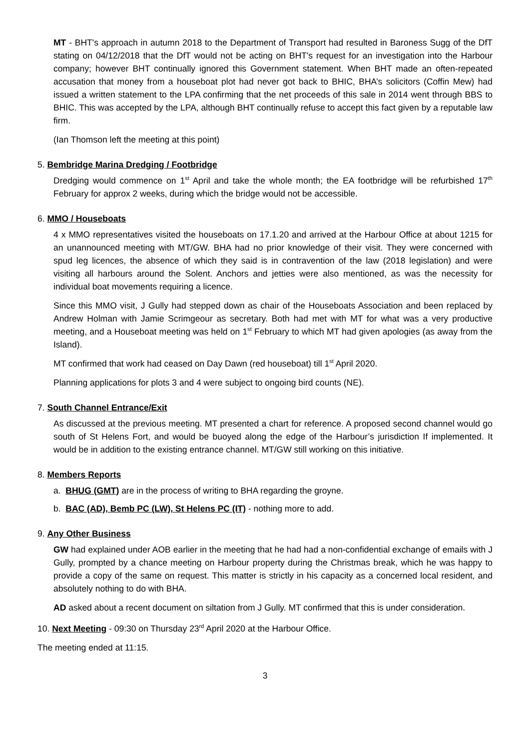MT - BHT's approach in autumn 2018 to the Department of Transport had resulted in Baroness Sugg of the DfT stating on 04/12/2018 that the DfT would not be acting on BHT's request for an investigation into the Harbour company; however BHT continually ignored this Government statement. When BHT made an often-repeated accusation that money from a houseboat plot had never got back to BHIC, BHA’s solicitors (Coffin Mew) had issued a written statement to the LPA confirming that the net proceeds of this sale in 2014 went through BBS to BHIC. This was accepted by the LPA, although BHT continually refuse to accept this fact given by a reputable law firm.
(Ian Thomson left the meeting at this point)
5. Bembridge Marina Dredging / Footbridge
Dredging would commence on 1<sup>st</sup> April and take the whole month; the EA footbridge will be refurbished 17<sup>th</sup> February for approx 2 weeks, during which the bridge would not be accessible.
6. MMO / Houseboats
4 x MMO representatives visited the houseboats on 17.1.20 and arrived at the Harbour Office at about 1215 for an unannounced meeting with MT/GW. BHA had no prior knowledge of their visit. They were concerned with spud leg licences, the absence of which they said is in contravention of the law (2018 legislation) and were visiting all harbours around the Solent. Anchors and jetties were also mentioned, as was the necessity for individual boat movements requiring a licence.
Since this MMO visit, J Gully had stepped down as chair of the Houseboats Association and been replaced by Andrew Holman with Jamie Scrimgeour as secretary. Both had met with MT for what was a very productive meeting, and a Houseboat meeting was held on 1<sup>st</sup> February to which MT had given apologies (as away from the Island).
MT confirmed that work had ceased on Day Dawn (red houseboat) till 1<sup>st</sup> April 2020.
Planning applications for plots 3 and 4 were subject to ongoing bird counts (NE).
7. South Channel Entrance/Exit
As discussed at the previous meeting. MT presented a chart for reference. A proposed second channel would go south of St Helens Fort, and would be buoyed along the edge of the Harbour’s jurisdiction If implemented. It would be in addition to the existing entrance channel. MT/GW still working on this initiative.
8. Members Reports
a. BHUG (GMT) are in the process of writing to BHA regarding the groyne.
b. BAC (AD), Bemb PC (LW), St Helens PC (IT) - nothing more to add.
9. Any Other Business
GW had explained under AOB earlier in the meeting that he had had a non-confidential exchange of emails with J Gully, prompted by a chance meeting on Harbour property during the Christmas break, which he was happy to provide a copy of the same on request. This matter is strictly in his capacity as a concerned local resident, and absolutely nothing to do with BHA.
AD asked about a recent document on siltation from J Gully. MT confirmed that this is under consideration.
10. Next Meeting - 09:30 on Thursday 23<sup>rd</sup> April 2020 at the Harbour Office.
The meeting ended at 11:15.
3